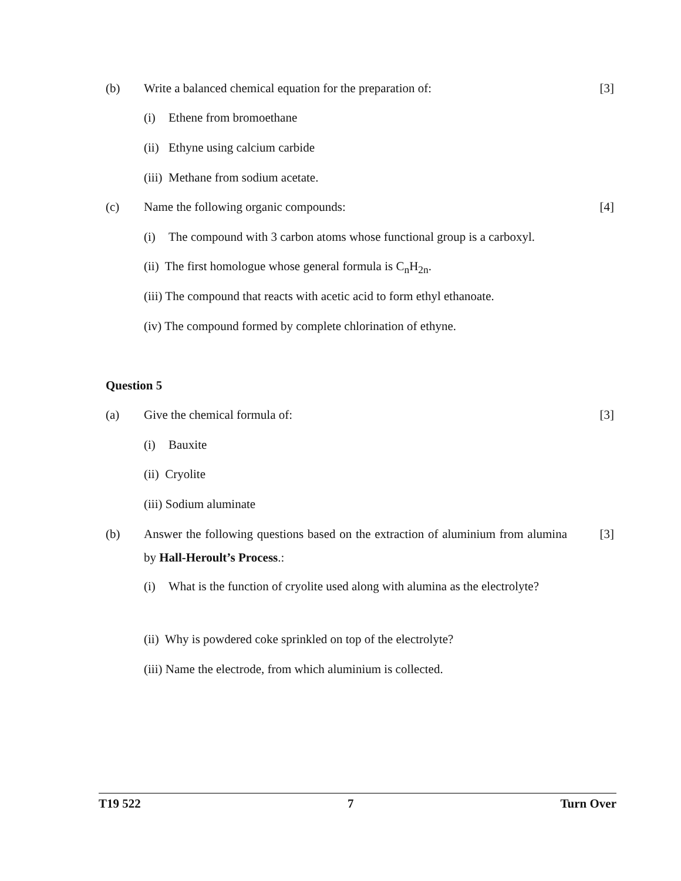(b) Write a balanced chemical equation for the preparation of: [3]
(i) Ethene from bromoethane
(ii) Ethyne using calcium carbide
(iii) Methane from sodium acetate.
(c) Name the following organic compounds: [4]
(i) The compound with 3 carbon atoms whose functional group is a carboxyl.
(ii) The first homologue whose general formula is C<sub>n</sub>H<sub>2n</sub>.
(iii) The compound that reacts with acetic acid to form ethyl ethanoate.
(iv) The compound formed by complete chlorination of ethyne.
Question 5
(a) Give the chemical formula of: [3]
(i) Bauxite
(ii) Cryolite
(iii) Sodium aluminate
(b) Answer the following questions based on the extraction of aluminium from alumina by Hall-Heroult’s Process.: [3]
(i) What is the function of cryolite used along with alumina as the electrolyte?
(ii) Why is powdered coke sprinkled on top of the electrolyte?
(iii) Name the electrode, from which aluminium is collected.
T19 522 7 Turn Over